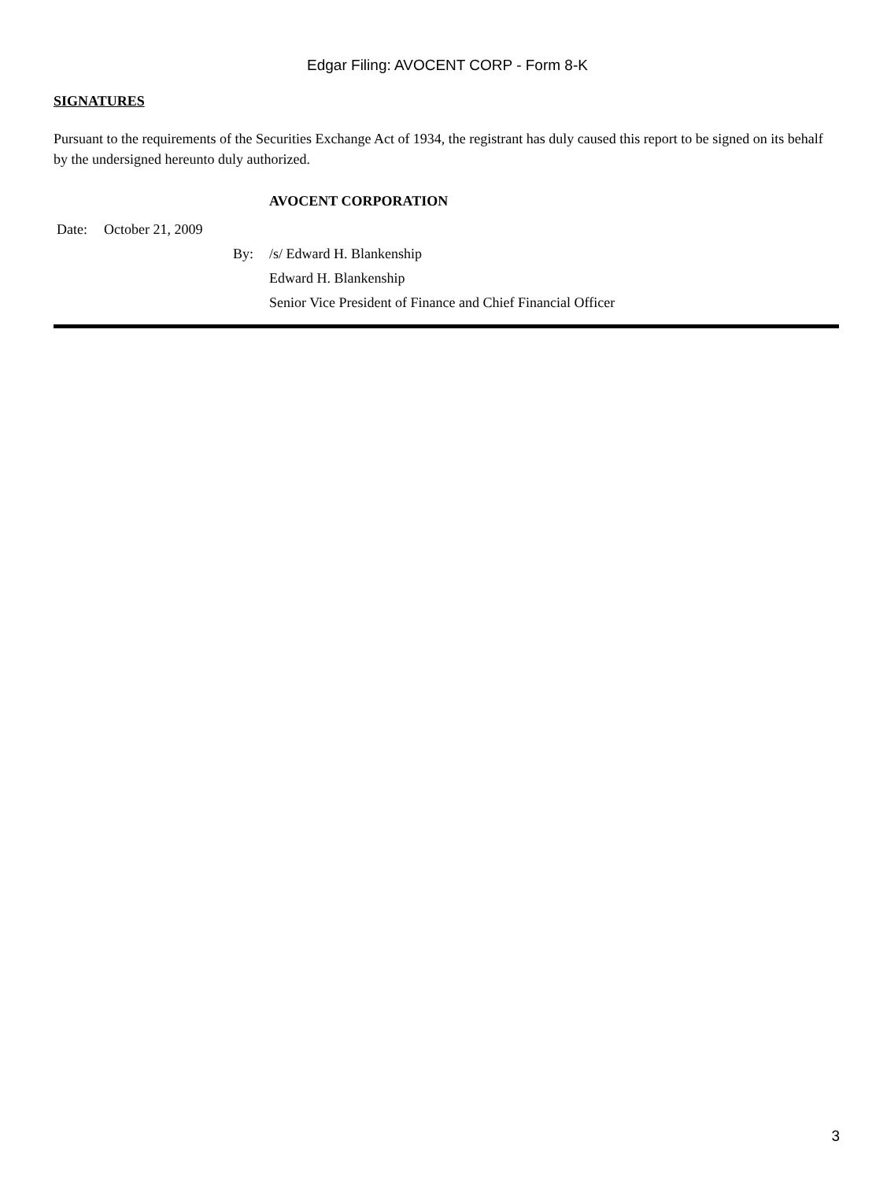Edgar Filing: AVOCENT CORP - Form 8-K
SIGNATURES
Pursuant to the requirements of the Securities Exchange Act of 1934, the registrant has duly caused this report to be signed on its behalf by the undersigned hereunto duly authorized.
AVOCENT CORPORATION
Date: October 21, 2009
By: /s/ Edward H. Blankenship
Edward H. Blankenship
Senior Vice President of Finance and Chief Financial Officer
3